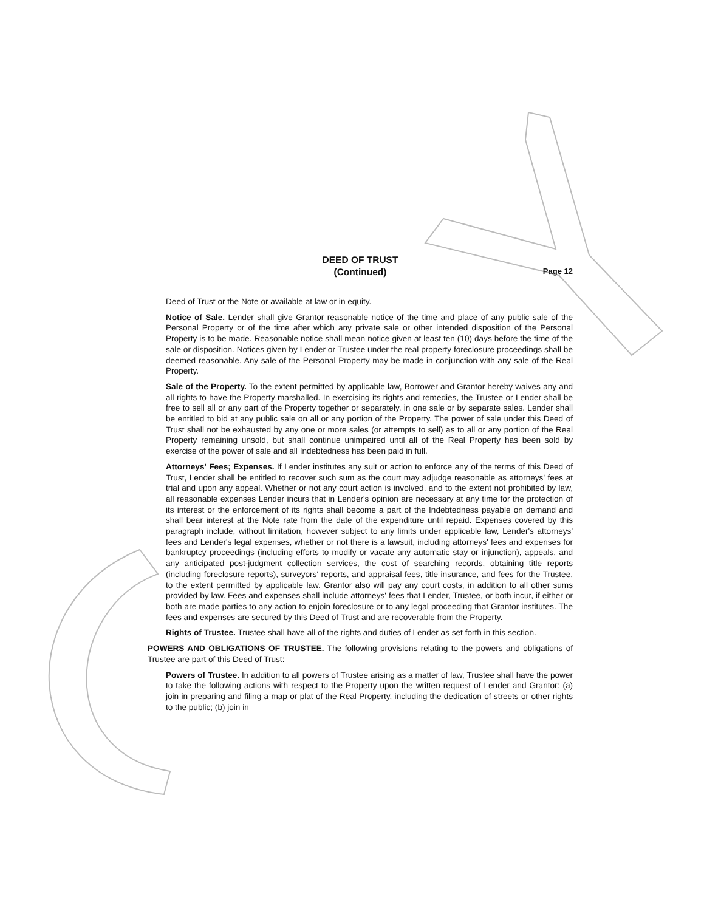DEED OF TRUST
(Continued)
Page 12
Deed of Trust or the Note or available at law or in equity.
Notice of Sale. Lender shall give Grantor reasonable notice of the time and place of any public sale of the Personal Property or of the time after which any private sale or other intended disposition of the Personal Property is to be made. Reasonable notice shall mean notice given at least ten (10) days before the time of the sale or disposition. Notices given by Lender or Trustee under the real property foreclosure proceedings shall be deemed reasonable. Any sale of the Personal Property may be made in conjunction with any sale of the Real Property.
Sale of the Property. To the extent permitted by applicable law, Borrower and Grantor hereby waives any and all rights to have the Property marshalled. In exercising its rights and remedies, the Trustee or Lender shall be free to sell all or any part of the Property together or separately, in one sale or by separate sales. Lender shall be entitled to bid at any public sale on all or any portion of the Property. The power of sale under this Deed of Trust shall not be exhausted by any one or more sales (or attempts to sell) as to all or any portion of the Real Property remaining unsold, but shall continue unimpaired until all of the Real Property has been sold by exercise of the power of sale and all Indebtedness has been paid in full.
Attorneys' Fees; Expenses. If Lender institutes any suit or action to enforce any of the terms of this Deed of Trust, Lender shall be entitled to recover such sum as the court may adjudge reasonable as attorneys' fees at trial and upon any appeal. Whether or not any court action is involved, and to the extent not prohibited by law, all reasonable expenses Lender incurs that in Lender's opinion are necessary at any time for the protection of its interest or the enforcement of its rights shall become a part of the Indebtedness payable on demand and shall bear interest at the Note rate from the date of the expenditure until repaid. Expenses covered by this paragraph include, without limitation, however subject to any limits under applicable law, Lender's attorneys' fees and Lender's legal expenses, whether or not there is a lawsuit, including attorneys' fees and expenses for bankruptcy proceedings (including efforts to modify or vacate any automatic stay or injunction), appeals, and any anticipated post-judgment collection services, the cost of searching records, obtaining title reports (including foreclosure reports), surveyors' reports, and appraisal fees, title insurance, and fees for the Trustee, to the extent permitted by applicable law. Grantor also will pay any court costs, in addition to all other sums provided by law. Fees and expenses shall include attorneys' fees that Lender, Trustee, or both incur, if either or both are made parties to any action to enjoin foreclosure or to any legal proceeding that Grantor institutes. The fees and expenses are secured by this Deed of Trust and are recoverable from the Property.
Rights of Trustee. Trustee shall have all of the rights and duties of Lender as set forth in this section.
POWERS AND OBLIGATIONS OF TRUSTEE. The following provisions relating to the powers and obligations of Trustee are part of this Deed of Trust:
Powers of Trustee. In addition to all powers of Trustee arising as a matter of law, Trustee shall have the power to take the following actions with respect to the Property upon the written request of Lender and Grantor: (a) join in preparing and filing a map or plat of the Real Property, including the dedication of streets or other rights to the public; (b) join in